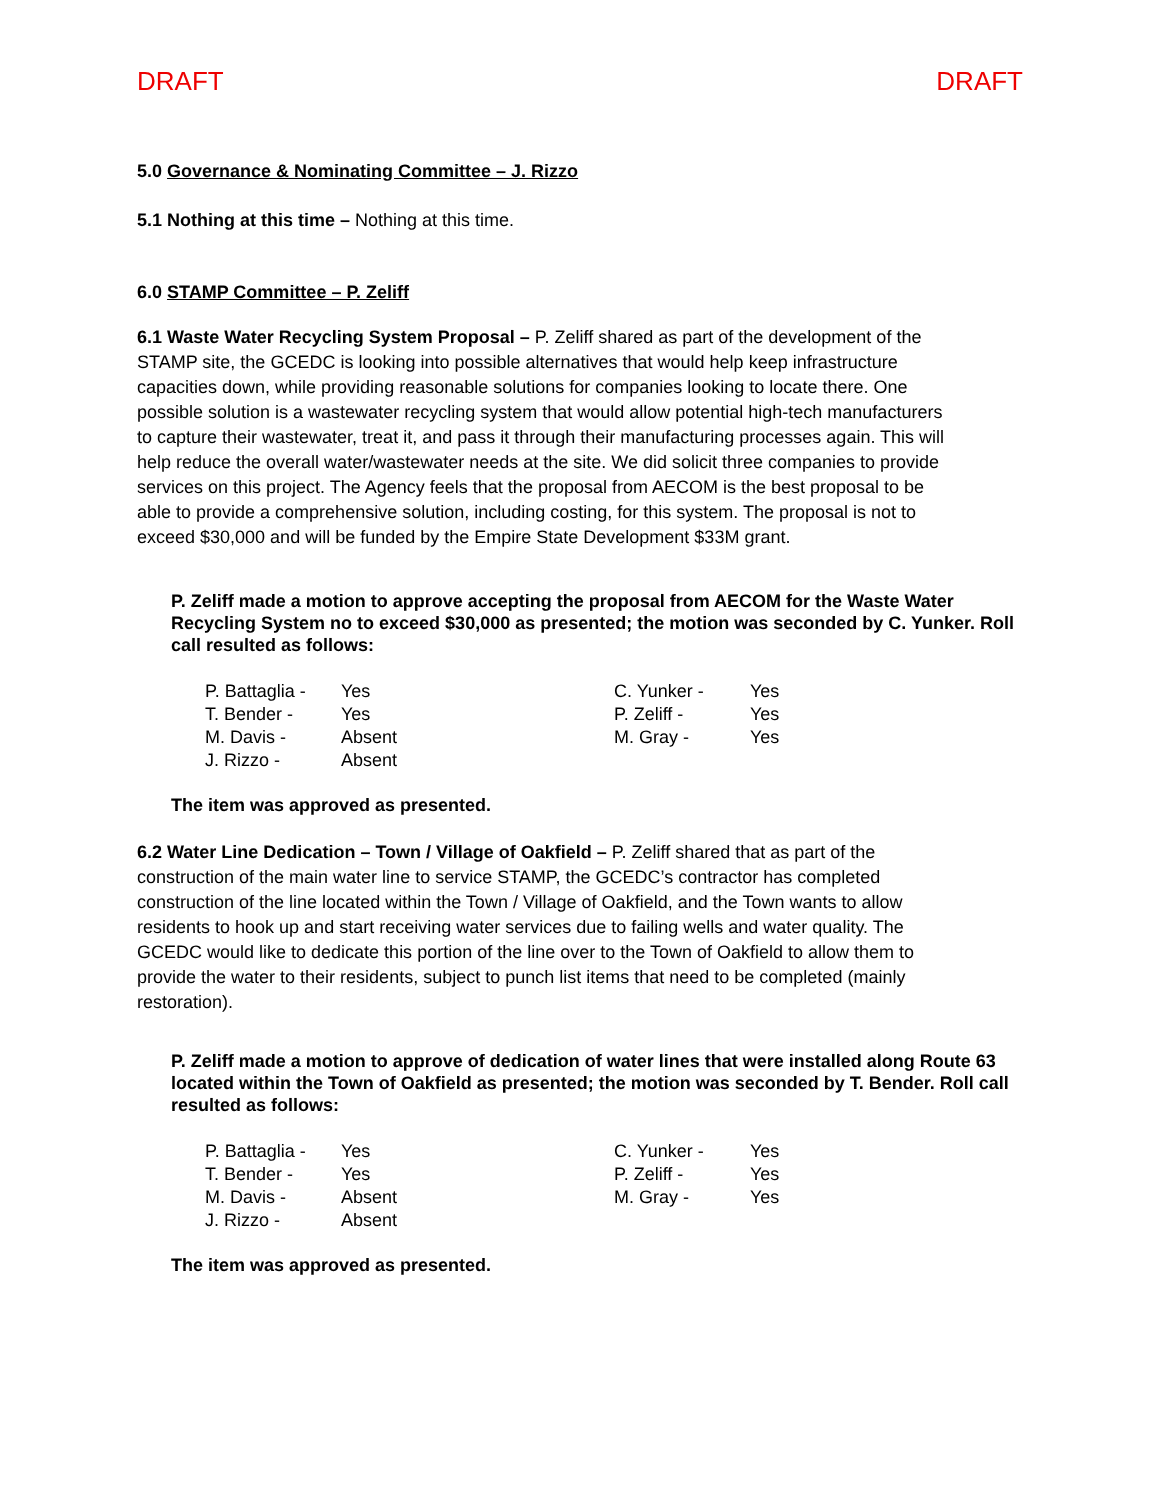DRAFT DRAFT
5.0 Governance & Nominating Committee – J. Rizzo
5.1 Nothing at this time – Nothing at this time.
6.0 STAMP Committee – P. Zeliff
6.1 Waste Water Recycling System Proposal – P. Zeliff shared as part of the development of the STAMP site, the GCEDC is looking into possible alternatives that would help keep infrastructure capacities down, while providing reasonable solutions for companies looking to locate there. One possible solution is a wastewater recycling system that would allow potential high-tech manufacturers to capture their wastewater, treat it, and pass it through their manufacturing processes again. This will help reduce the overall water/wastewater needs at the site. We did solicit three companies to provide services on this project. The Agency feels that the proposal from AECOM is the best proposal to be able to provide a comprehensive solution, including costing, for this system. The proposal is not to exceed $30,000 and will be funded by the Empire State Development $33M grant.
P. Zeliff made a motion to approve accepting the proposal from AECOM for the Waste Water Recycling System no to exceed $30,000 as presented; the motion was seconded by C. Yunker. Roll call resulted as follows:
| P. Battaglia - | Yes | C. Yunker - | Yes |
| T. Bender - | Yes | P. Zeliff - | Yes |
| M. Davis - | Absent | M. Gray - | Yes |
| J. Rizzo - | Absent | | |
The item was approved as presented.
6.2 Water Line Dedication – Town / Village of Oakfield – P. Zeliff shared that as part of the construction of the main water line to service STAMP, the GCEDC’s contractor has completed construction of the line located within the Town / Village of Oakfield, and the Town wants to allow residents to hook up and start receiving water services due to failing wells and water quality. The GCEDC would like to dedicate this portion of the line over to the Town of Oakfield to allow them to provide the water to their residents, subject to punch list items that need to be completed (mainly restoration).
P. Zeliff made a motion to approve of dedication of water lines that were installed along Route 63 located within the Town of Oakfield as presented; the motion was seconded by T. Bender. Roll call resulted as follows:
| P. Battaglia - | Yes | C. Yunker - | Yes |
| T. Bender - | Yes | P. Zeliff - | Yes |
| M. Davis - | Absent | M. Gray - | Yes |
| J. Rizzo - | Absent | | |
The item was approved as presented.